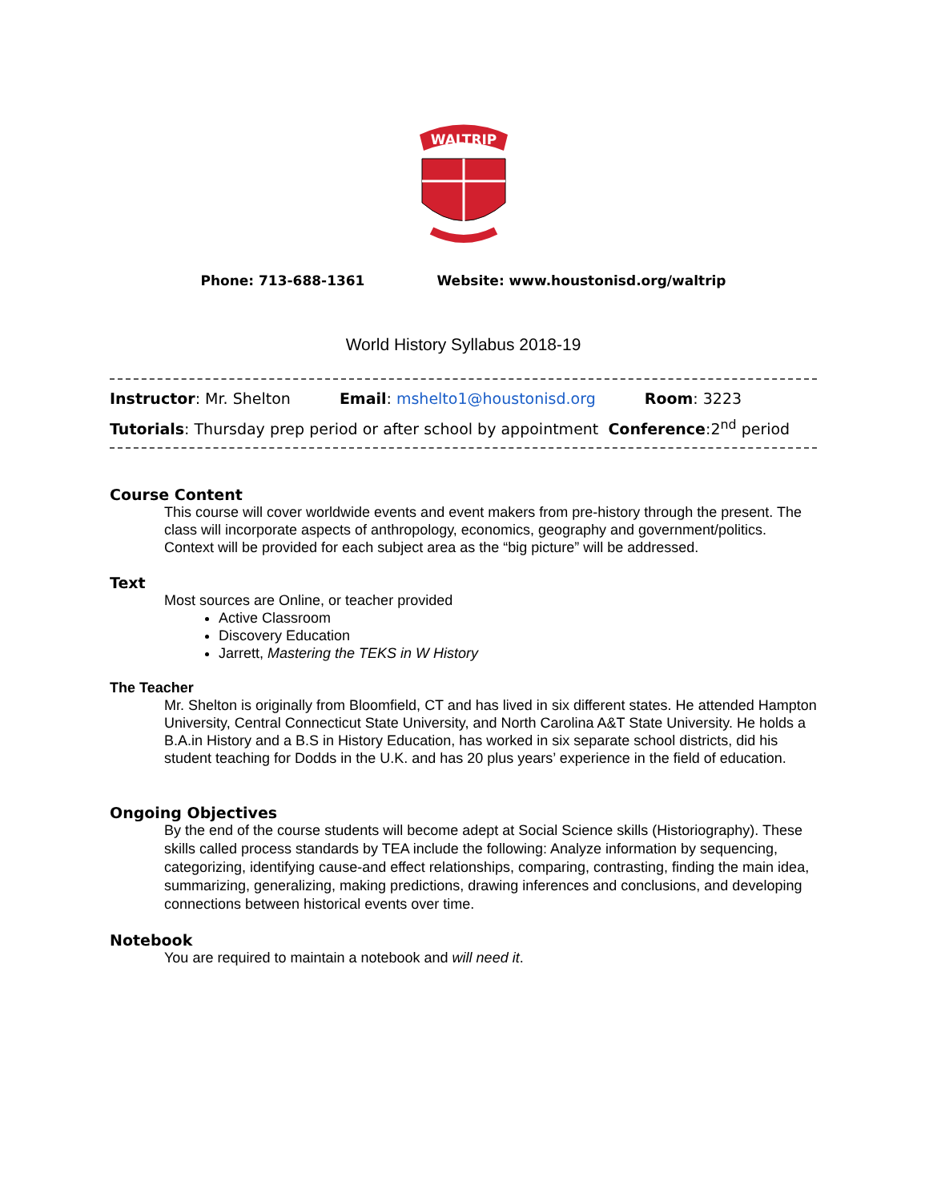WALTRIP
Phone: 713-688-1361 Website: www.houstonisd.org/waltrip
World History Syllabus 2018-19
Instructor: Mr. Shelton Email: mshelto1@houstonisd.org Room: 3223
Tutorials: Thursday prep period or after school by appointment Conference:2<sup>nd</sup> period
Course Content
This course will cover worldwide events and event makers from pre-history through the present. The class will incorporate aspects of anthropology, economics, geography and government/politics. Context will be provided for each subject area as the “big picture” will be addressed.
Text
Most sources are Online, or teacher provided
Active Classroom
Discovery Education
Jarrett, Mastering the TEKS in W History
The Teacher
Mr. Shelton is originally from Bloomfield, CT and has lived in six different states. He attended Hampton University, Central Connecticut State University, and North Carolina A&T State University. He holds a B.A.in History and a B.S in History Education, has worked in six separate school districts, did his student teaching for Dodds in the U.K. and has 20 plus years’ experience in the field of education.
Ongoing Objectives
By the end of the course students will become adept at Social Science skills (Historiography). These skills called process standards by TEA include the following: Analyze information by sequencing, categorizing, identifying cause-and effect relationships, comparing, contrasting, finding the main idea, summarizing, generalizing, making predictions, drawing inferences and conclusions, and developing connections between historical events over time.
Notebook
You are required to maintain a notebook and will need it.